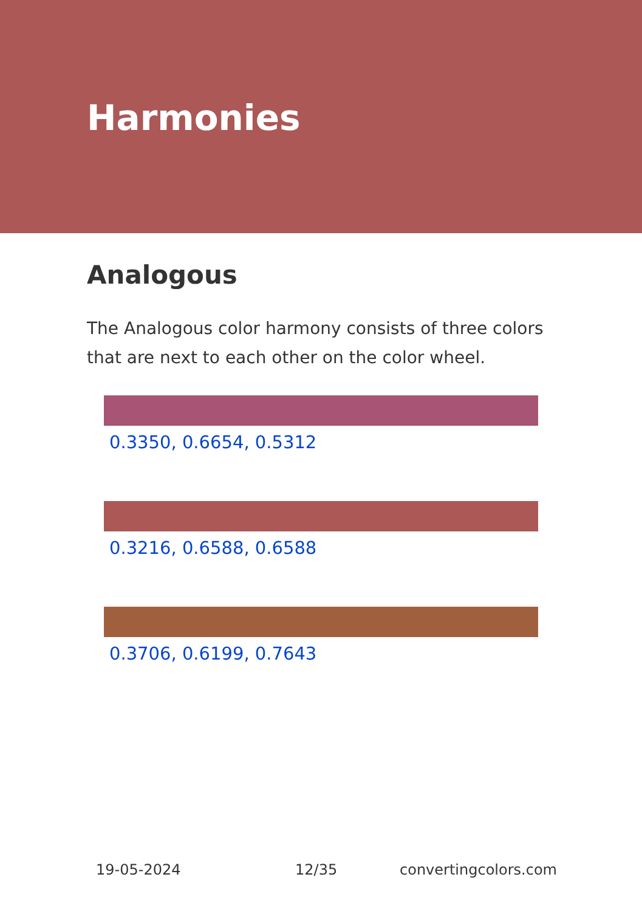Harmonies
Analogous
The Analogous color harmony consists of three colors that are next to each other on the color wheel.
0.3350, 0.6654, 0.5312
0.3216, 0.6588, 0.6588
0.3706, 0.6199, 0.7643
19-05-2024 12/35 convertingcolors.com